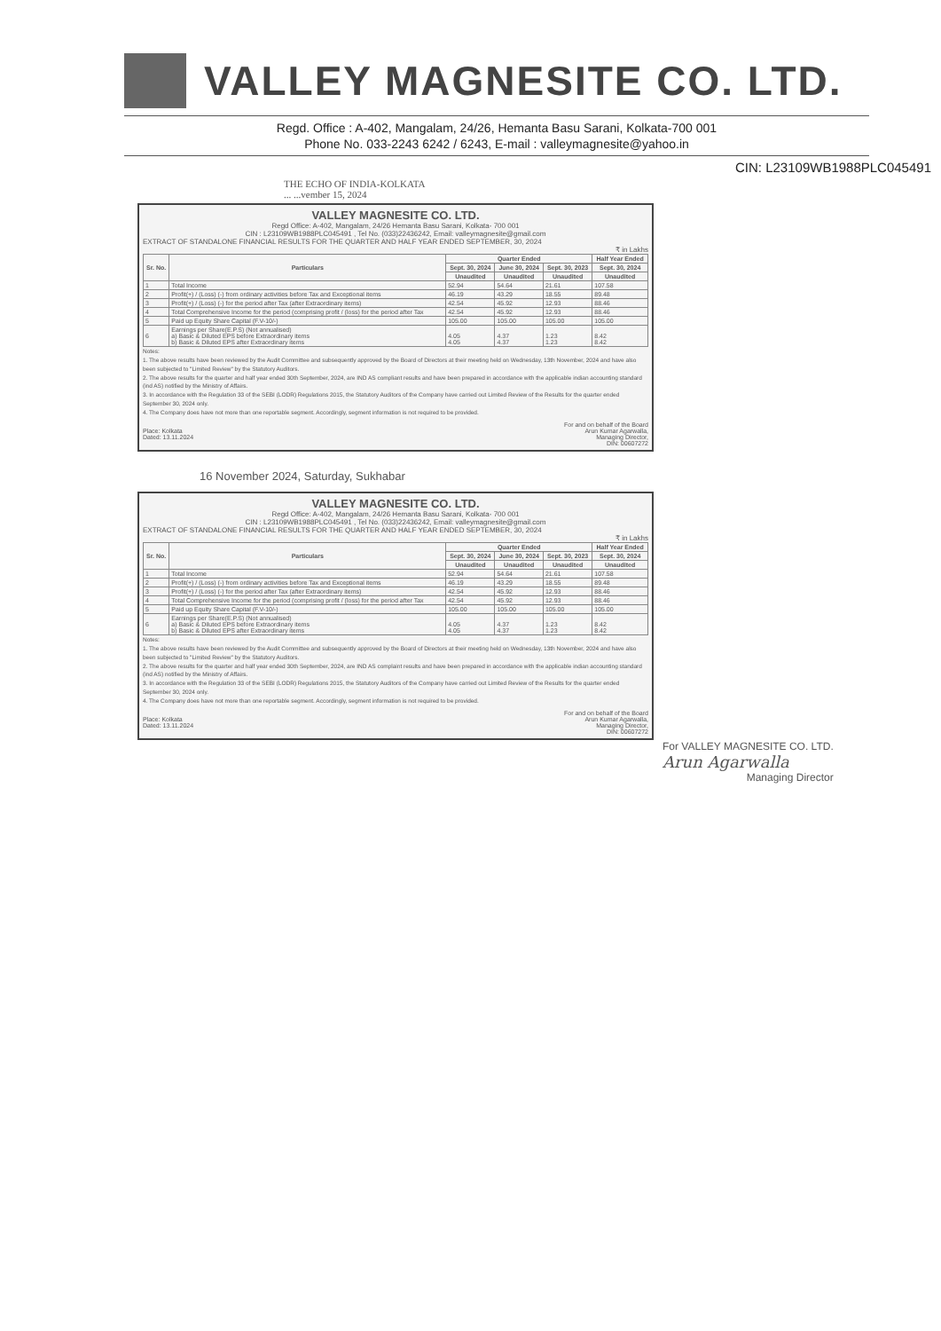VALLEY MAGNESITE CO. LTD.
Regd. Office : A-402, Mangalam, 24/26, Hemanta Basu Sarani, Kolkata-700 001
Phone No. 033-2243 6242 / 6243, E-mail : valleymagnesite@yahoo.in
CIN: L23109WB1988PLC045491
THE ECHO OF INDIA-KOLKATA
... ...vember 15, 2024
VALLEY MAGNESITE CO. LTD.
Regd Office: A-402, Mangalam, 24/26 Hemanta Basu Sarani, Kolkata- 700 001
CIN : L23109WB1988PLC045491 , Tel No. (033)22436242, Email: valleymagnesite@gmail.com
EXTRACT OF STANDALONE FINANCIAL RESULTS FOR THE QUARTER AND HALF YEAR ENDED SEPTEMBER, 30, 2024
₹ in Lakhs
| Sr. No. | Particulars | Quarter Ended | | | Half Year Ended |
| --- | --- | --- | --- | --- | --- |
| | | Sept. 30, 2024 | June 30, 2024 | Sept. 30, 2023 | Sept. 30, 2024 |
| | | Unaudited | Unaudited | Unaudited | Unaudited |
| 1 | Total Income | 52.94 | 54.64 | 21.61 | 107.58 |
| 2 | Profit(+) / (Loss) (-) from ordinary activities before Tax and Exceptional items | 46.19 | 43.29 | 18.55 | 89.48 |
| 3 | Profit(+) / (Loss) (-) for the period after Tax (after Extraordinary items) | 42.54 | 45.92 | 12.93 | 88.46 |
| 4 | Total Comprehensive Income for the period (comprising profit / (loss) for the period after Tax | 42.54 | 45.92 | 12.93 | 88.46 |
| 5 | Paid up Equity Share Capital (F.V-10/-) | 105.00 | 105.00 | 105.00 | 105.00 |
| 6 | Earnings per Share(E.P.S) (Not annualised) a) Basic & Diluted EPS before Extraordinary items b) Basic & Diluted EPS after Extraordinary items | 4.05 4.05 | 4.37 4.37 | 1.23 1.23 | 8.42 8.42 |
Notes:
1. The above results have been reviewed by the Audit Committee and subsequently approved by the Board of Directors at their meeting held on Wednesday, 13th November, 2024 and have also been subjected to "Limited Review" by the Statutory Auditors.
2. The above results for the quarter and half year ended 30th September, 2024, are IND AS compliant results and have been prepared in accordance with the applicable indian accounting standard (ind AS) notified by the Ministry of Affairs.
3. In accordance with the Regulation 33 of the SEBI (LODR) Regulations 2015, the Statutory Auditors of the Company have carried out Limited Review of the Results for the quarter ended September 30, 2024 only.
4. The Company does have not more than one reportable segment. Accordingly, segment information is not required to be provided.
Place: Kolkata
Dated: 13.11.2024
For and on behalf of the Board
Arun Kumar Agarwalla,
Managing Director,
DIN: 00607272
16 November 2024, Saturday, Sukhabar
VALLEY MAGNESITE CO. LTD.
Regd Office: A-402, Mangalam, 24/26 Hemanta Basu Sarani, Kolkata- 700 001
CIN : L23109WB1988PLC045491 , Tel No. (033)22436242, Email: valleymagnesite@gmail.com
EXTRACT OF STANDALONE FINANCIAL RESULTS FOR THE QUARTER AND HALF YEAR ENDED SEPTEMBER, 30, 2024
₹ in Lakhs
| Sr. No. | Particulars | Quarter Ended | | | Half Year Ended |
| --- | --- | --- | --- | --- | --- |
| | | Sept. 30, 2024 | June 30, 2024 | Sept. 30, 2023 | Sept. 30, 2024 |
| | | Unaudited | Unaudited | Unaudited | Unaudited |
| 1 | Total Income | 52.94 | 54.64 | 21.61 | 107.58 |
| 2 | Profit(+) / (Loss) (-) from ordinary activities before Tax and Exceptional items | 46.19 | 43.29 | 18.55 | 89.48 |
| 3 | Profit(+) / (Loss) (-) for the period after Tax (after Extraordinary items) | 42.54 | 45.92 | 12.93 | 88.46 |
| 4 | Total Comprehensive Income for the period (comprising profit / (loss) for the period after Tax | 42.54 | 45.92 | 12.93 | 88.46 |
| 5 | Paid up Equity Share Capital (F.V-10/-) | 105.00 | 105.00 | 105.00 | 105.00 |
| 6 | Earnings per Share(E.P.S) (Not annualised) a) Basic & Diluted EPS before Extraordinary items b) Basic & Diluted EPS after Extraordinary items | 4.05 4.05 | 4.37 4.37 | 1.23 1.23 | 8.42 8.42 |
Notes:
1. The above results have been reviewed by the Audit Committee and subsequently approved by the Board of Directors at their meeting held on Wednesday, 13th November, 2024 and have also been subjected to "Limited Review" by the Statutory Auditors.
2. The above results for the quarter and half year ended 30th September, 2024, are IND AS complaint results and have been prepared in accordance with the applicable indian accounting standard (ind AS) notified by the Ministry of Affairs.
3. In accordance with the Regulation 33 of the SEBI (LODR) Regulations 2015, the Statutory Auditors of the Company have carried out Limited Review of the Results for the quarter ended September 30, 2024 only.
4. The Company does have not more than one reportable segment. Accordingly, segment information is not required to be provided.
Place: Kolkata
Dated: 13.11.2024
For and on behalf of the Board
Arun Kumar Agarwalla,
Managing Director,
DIN: 00607272
For VALLEY MAGNESITE CO. LTD.
Arun Agarwalla
Managing Director